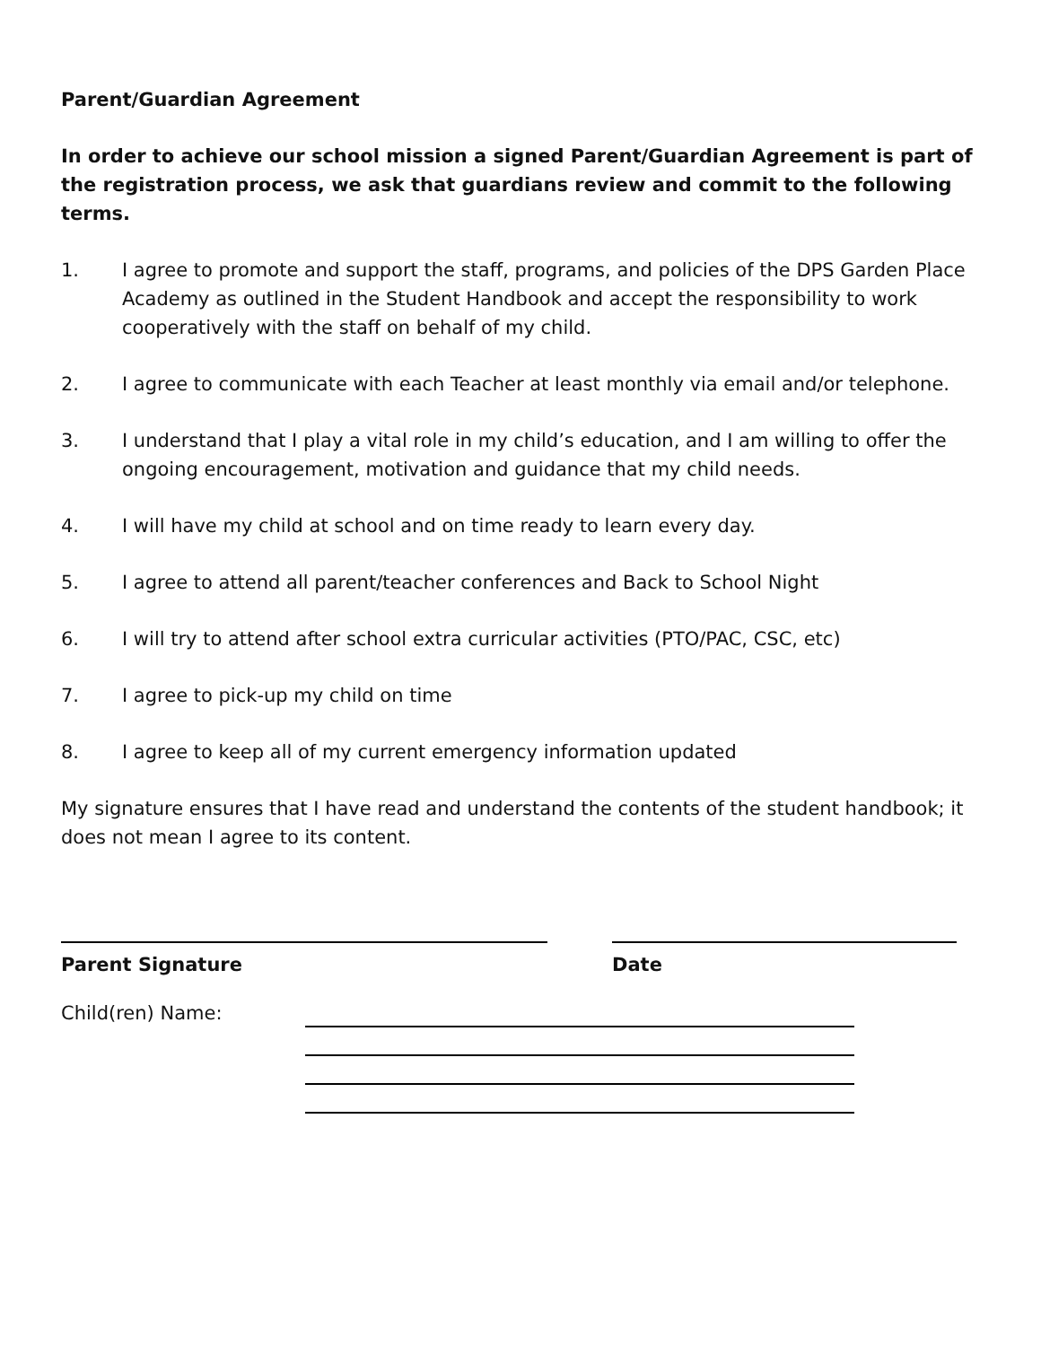Parent/Guardian Agreement
In order to achieve our school mission a signed Parent/Guardian Agreement is part of the registration process, we ask that guardians review and commit to the following terms.
1. I agree to promote and support the staff, programs, and policies of the DPS Garden Place Academy as outlined in the Student Handbook and accept the responsibility to work cooperatively with the staff on behalf of my child.
2. I agree to communicate with each Teacher at least monthly via email and/or telephone.
3. I understand that I play a vital role in my child’s education, and I am willing to offer the ongoing encouragement, motivation and guidance that my child needs.
4. I will have my child at school and on time ready to learn every day.
5. I agree to attend all parent/teacher conferences and Back to School Night
6. I will try to attend after school extra curricular activities (PTO/PAC, CSC, etc)
7. I agree to pick-up my child on time
8. I agree to keep all of my current emergency information updated
My signature ensures that I have read and understand the contents of the student handbook; it does not mean I agree to its content.
Parent Signature Date
Child(ren) Name: